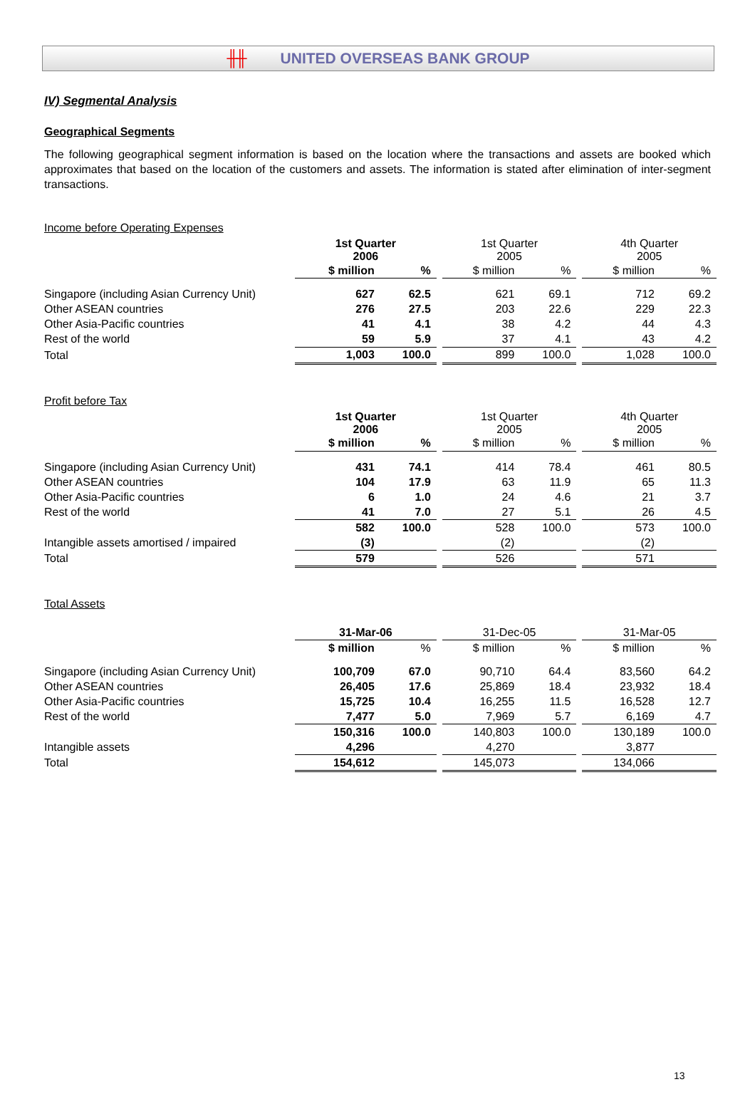╫╫ UNITED OVERSEAS BANK GROUP
IV) Segmental Analysis
Geographical Segments
The following geographical segment information is based on the location where the transactions and assets are booked which approximates that based on the location of the customers and assets. The information is stated after elimination of inter-segment transactions.
Income before Operating Expenses
| | 1st Quarter 2006 | | | 1st Quarter 2005 | | | 4th Quarter 2005 | |
| | $ million | % | | $ million | % | | $ million | % |
| Singapore (including Asian Currency Unit) | 627 | 62.5 | | 621 | 69.1 | | 712 | 69.2 |
| Other ASEAN countries | 276 | 27.5 | | 203 | 22.6 | | 229 | 22.3 |
| Other Asia-Pacific countries | 41 | 4.1 | | 38 | 4.2 | | 44 | 4.3 |
| Rest of the world | 59 | 5.9 | | 37 | 4.1 | | 43 | 4.2 |
| Total | 1,003 | 100.0 | | 899 | 100.0 | | 1,028 | 100.0 |
Profit before Tax
| | 1st Quarter 2006 | | | 1st Quarter 2005 | | | 4th Quarter 2005 | |
| | $ million | % | | $ million | % | | $ million | % |
| Singapore (including Asian Currency Unit) | 431 | 74.1 | | 414 | 78.4 | | 461 | 80.5 |
| Other ASEAN countries | 104 | 17.9 | | 63 | 11.9 | | 65 | 11.3 |
| Other Asia-Pacific countries | 6 | 1.0 | | 24 | 4.6 | | 21 | 3.7 |
| Rest of the world | 41 | 7.0 | | 27 | 5.1 | | 26 | 4.5 |
| | 582 | 100.0 | | 528 | 100.0 | | 573 | 100.0 |
| Intangible assets amortised / impaired | (3) | | | (2) | | | (2) | |
| Total | 579 | | | 526 | | | 571 | |
Total Assets
| | 31-Mar-06 | | | 31-Dec-05 | | | 31-Mar-05 | |
| | $ million | % | | $ million | % | | $ million | % |
| Singapore (including Asian Currency Unit) | 100,709 | 67.0 | | 90,710 | 64.4 | | 83,560 | 64.2 |
| Other ASEAN countries | 26,405 | 17.6 | | 25,869 | 18.4 | | 23,932 | 18.4 |
| Other Asia-Pacific countries | 15,725 | 10.4 | | 16,255 | 11.5 | | 16,528 | 12.7 |
| Rest of the world | 7,477 | 5.0 | | 7,969 | 5.7 | | 6,169 | 4.7 |
| | 150,316 | 100.0 | | 140,803 | 100.0 | | 130,189 | 100.0 |
| Intangible assets | 4,296 | | | 4,270 | | | 3,877 | |
| Total | 154,612 | | | 145,073 | | | 134,066 | |
13